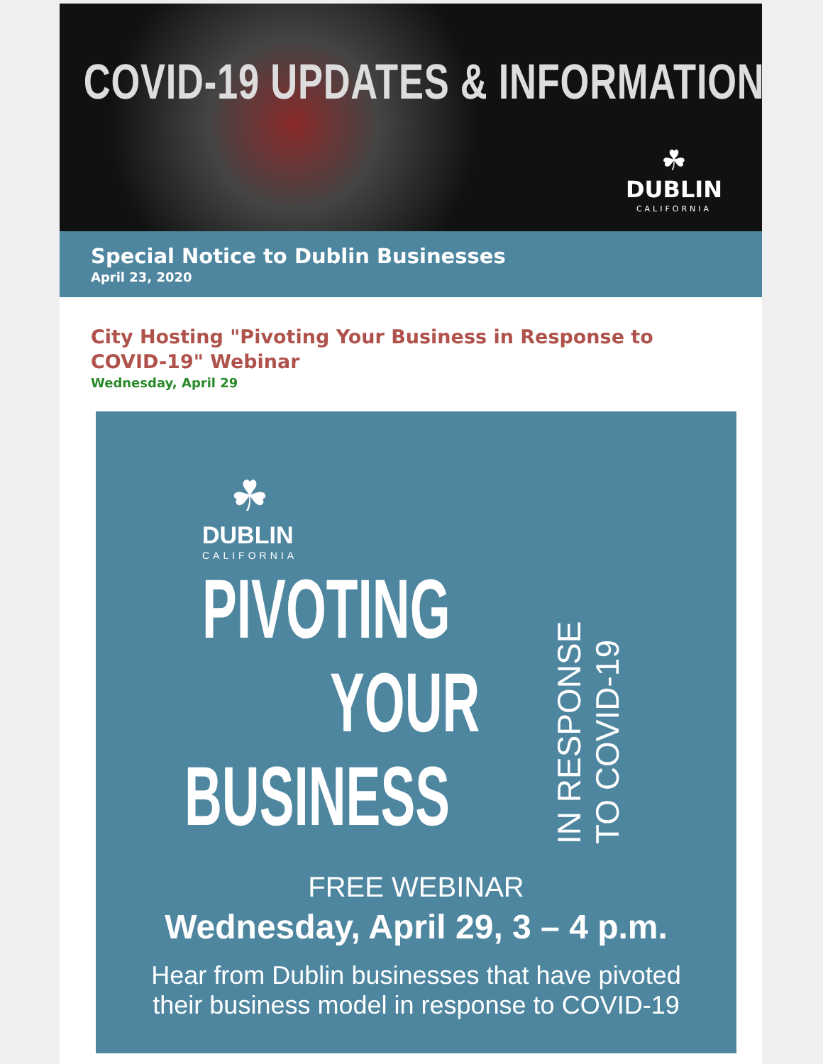COVID-19 UPDATES & INFORMATION
☘
DUBLIN
CALIFORNIA
Special Notice to Dublin Businesses
April 23, 2020
City Hosting "Pivoting Your Business in Response to COVID-19" Webinar
Wednesday, April 29
☘
DUBLIN
CALIFORNIA
PIVOTING
YOUR
BUSINESS
IN RESPONSE TO COVID-19
FREE WEBINAR
Wednesday, April 29, 3 – 4 p.m.
Hear from Dublin businesses that have pivoted
their business model in response to COVID-19